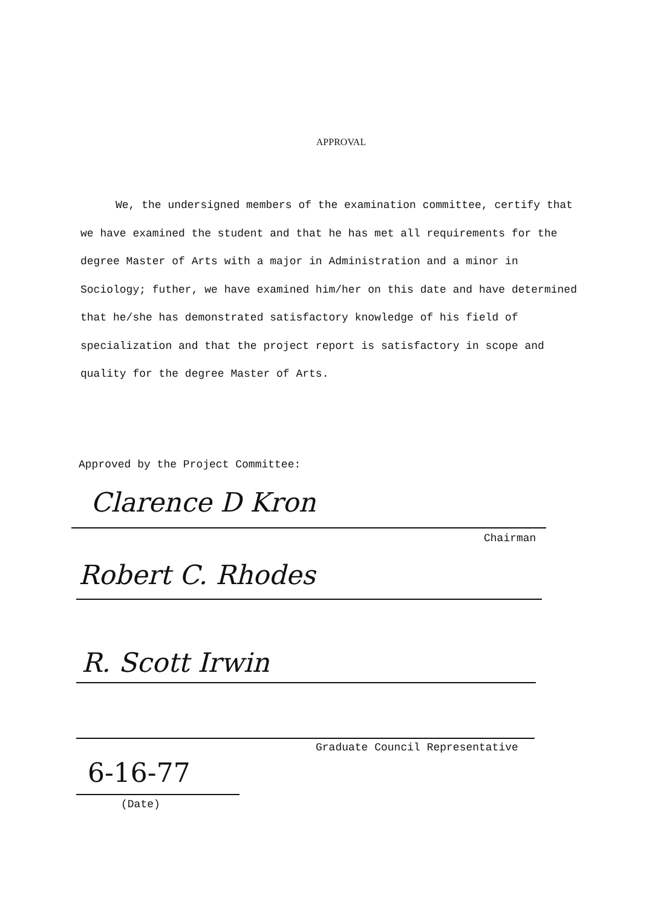APPROVAL
We, the undersigned members of the examination committee, certify that we have examined the student and that he has met all requirements for the degree Master of Arts with a major in Administration and a minor in Sociology; futher, we have examined him/her on this date and have determined that he/she has demonstrated satisfactory knowledge of his field of specialization and that the project report is satisfactory in scope and quality for the degree Master of Arts.
Approved by the Project Committee:
Clarence D Kron
Chairman
Robert C. Rhodes
R. Scott Irwin
Graduate Council Representative
6-16-77
(Date)